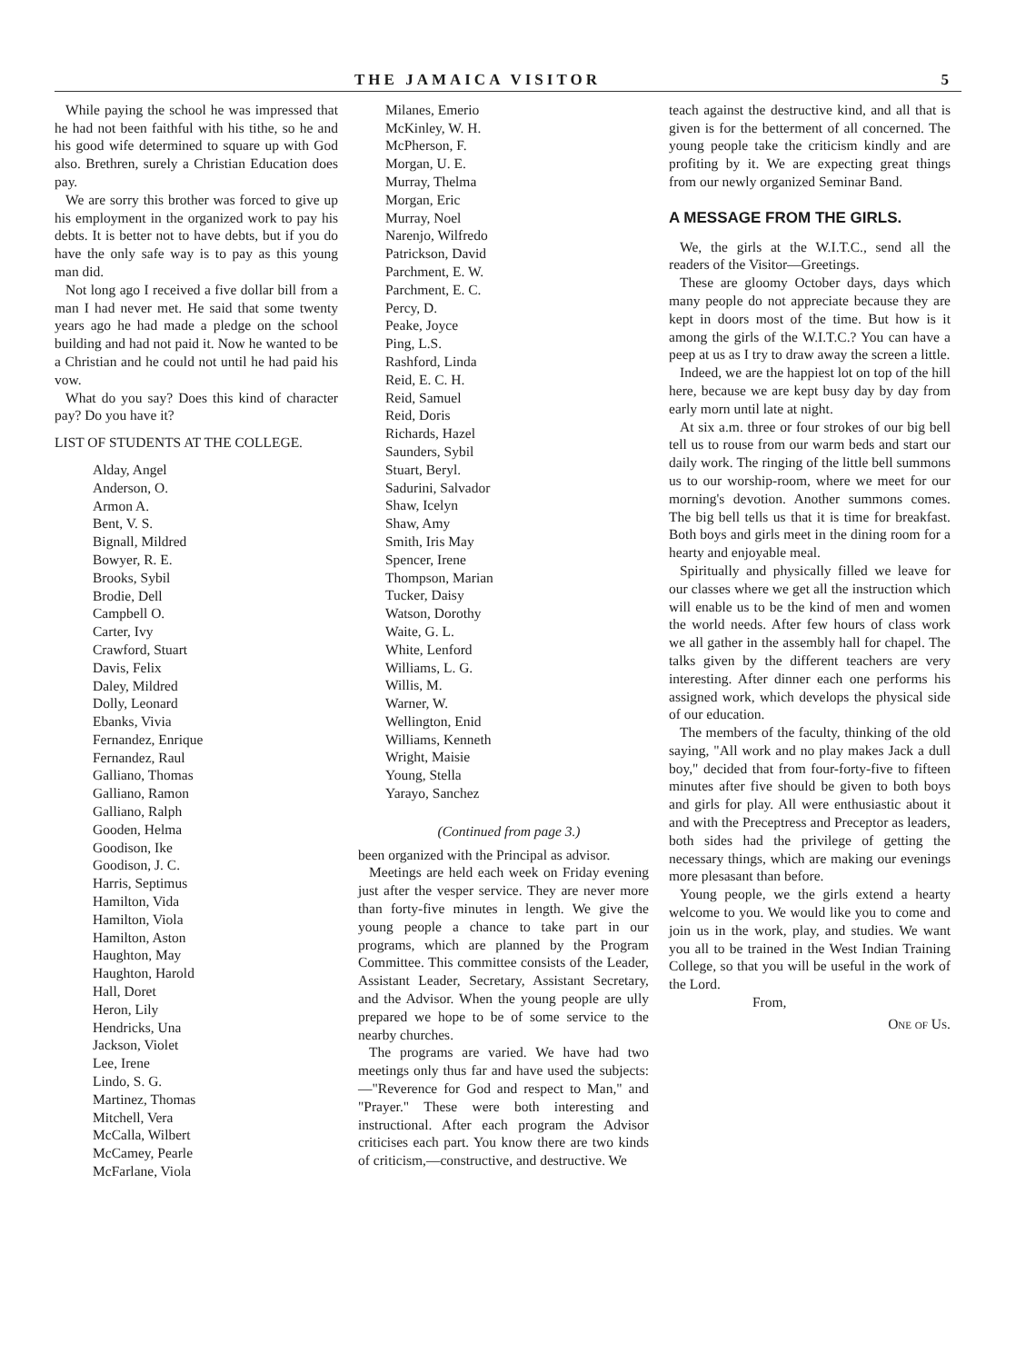THE JAMAICA VISITOR 5
While paying the school he was impressed that he had not been faithful with his tithe, so he and his good wife determined to square up with God also. Brethren, surely a Christian Education does pay.
We are sorry this brother was forced to give up his employment in the organized work to pay his debts. It is better not to have debts, but if you do have the only safe way is to pay as this young man did.
Not long ago I received a five dollar bill from a man I had never met. He said that some twenty years ago he had made a pledge on the school building and had not paid it. Now he wanted to be a Christian and he could not until he had paid his vow.
What do you say? Does this kind of character pay? Do you have it?
LIST OF STUDENTS AT THE COLLEGE.
Alday, Angel
Anderson, O.
Armon A.
Bent, V. S.
Bignall, Mildred
Bowyer, R. E.
Brooks, Sybil
Brodie, Dell
Campbell O.
Carter, Ivy
Crawford, Stuart
Davis, Felix
Daley, Mildred
Dolly, Leonard
Ebanks, Vivia
Fernandez, Enrique
Fernandez, Raul
Galliano, Thomas
Galliano, Ramon
Galliano, Ralph
Gooden, Helma
Goodison, Ike
Goodison, J. C.
Harris, Septimus
Hamilton, Vida
Hamilton, Viola
Hamilton, Aston
Haughton, May
Haughton, Harold
Hall, Doret
Heron, Lily
Hendricks, Una
Jackson, Violet
Lee, Irene
Lindo, S. G.
Martinez, Thomas
Mitchell, Vera
McCalla, Wilbert
McCamey, Pearle
McFarlane, Viola
Milanes, Emerio
McKinley, W. H.
McPherson, F.
Morgan, U. E.
Murray, Thelma
Morgan, Eric
Murray, Noel
Narenjo, Wilfredo
Patrickson, David
Parchment, E. W.
Parchment, E. C.
Percy, D.
Peake, Joyce
Ping, L.S.
Rashford, Linda
Reid, E. C. H.
Reid, Samuel
Reid, Doris
Richards, Hazel
Saunders, Sybil
Stuart, Beryl.
Sadurini, Salvador
Shaw, Icelyn
Shaw, Amy
Smith, Iris May
Spencer, Irene
Thompson, Marian
Tucker, Daisy
Watson, Dorothy
Waite, G. L.
White, Lenford
Williams, L. G.
Willis, M.
Warner, W.
Wellington, Enid
Williams, Kenneth
Wright, Maisie
Young, Stella
Yarayo, Sanchez
(Continued from page 3.)
been organized with the Principal as advisor.
Meetings are held each week on Friday evening just after the vesper service. They are never more than forty-five minutes in length. We give the young people a chance to take part in our programs, which are planned by the Program Committee. This committee consists of the Leader, Assistant Leader, Secretary, Assistant Secretary, and the Advisor. When the young people are ully prepared we hope to be of some service to the nearby churches.
The programs are varied. We have had two meetings only thus far and have used the subjects:—"Reverence for God and respect to Man," and "Prayer." These were both interesting and instructional. After each program the Advisor criticises each part. You know there are two kinds of criticism,—constructive, and destructive. We
teach against the destructive kind, and all that is given is for the betterment of all concerned. The young people take the criticism kindly and are profiting by it. We are expecting great things from our newly organized Seminar Band.
A MESSAGE FROM THE GIRLS.
We, the girls at the W.I.T.C., send all the readers of the Visitor—Greetings.
These are gloomy October days, days which many people do not appreciate because they are kept in doors most of the time. But how is it among the girls of the W.I.T.C.? You can have a peep at us as I try to draw away the screen a little.
Indeed, we are the happiest lot on top of the hill here, because we are kept busy day by day from early morn until late at night.
At six a.m. three or four strokes of our big bell tell us to rouse from our warm beds and start our daily work. The ringing of the little bell summons us to our worship-room, where we meet for our morning's devotion. Another summons comes. The big bell tells us that it is time for breakfast. Both boys and girls meet in the dining room for a hearty and enjoyable meal.
Spiritually and physically filled we leave for our classes where we get all the instruction which will enable us to be the kind of men and women the world needs. After few hours of class work we all gather in the assembly hall for chapel. The talks given by the different teachers are very interesting. After dinner each one performs his assigned work, which develops the physical side of our education.
The members of the faculty, thinking of the old saying, "All work and no play makes Jack a dull boy," decided that from four-forty-five to fifteen minutes after five should be given to both boys and girls for play. All were enthusiastic about it and with the Preceptress and Preceptor as leaders, both sides had the privilege of getting the necessary things, which are making our evenings more plesasant than before.
Young people, we the girls extend a hearty welcome to you. We would like you to come and join us in the work, play, and studies. We want you all to be trained in the West Indian Training College, so that you will be useful in the work of the Lord.
From,
One of Us.